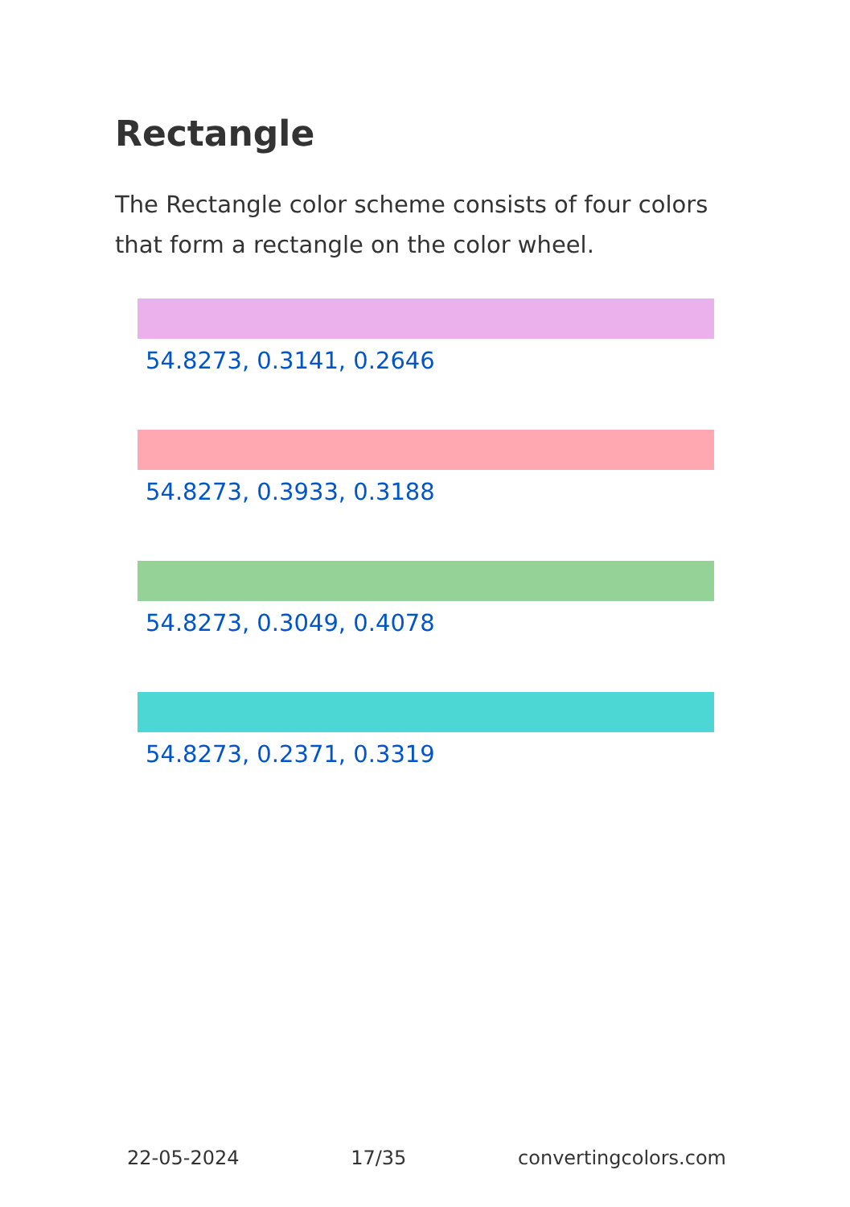Rectangle
The Rectangle color scheme consists of four colors that form a rectangle on the color wheel.
54.8273, 0.3141, 0.2646
54.8273, 0.3933, 0.3188
54.8273, 0.3049, 0.4078
54.8273, 0.2371, 0.3319
22-05-2024 17/35 convertingcolors.com